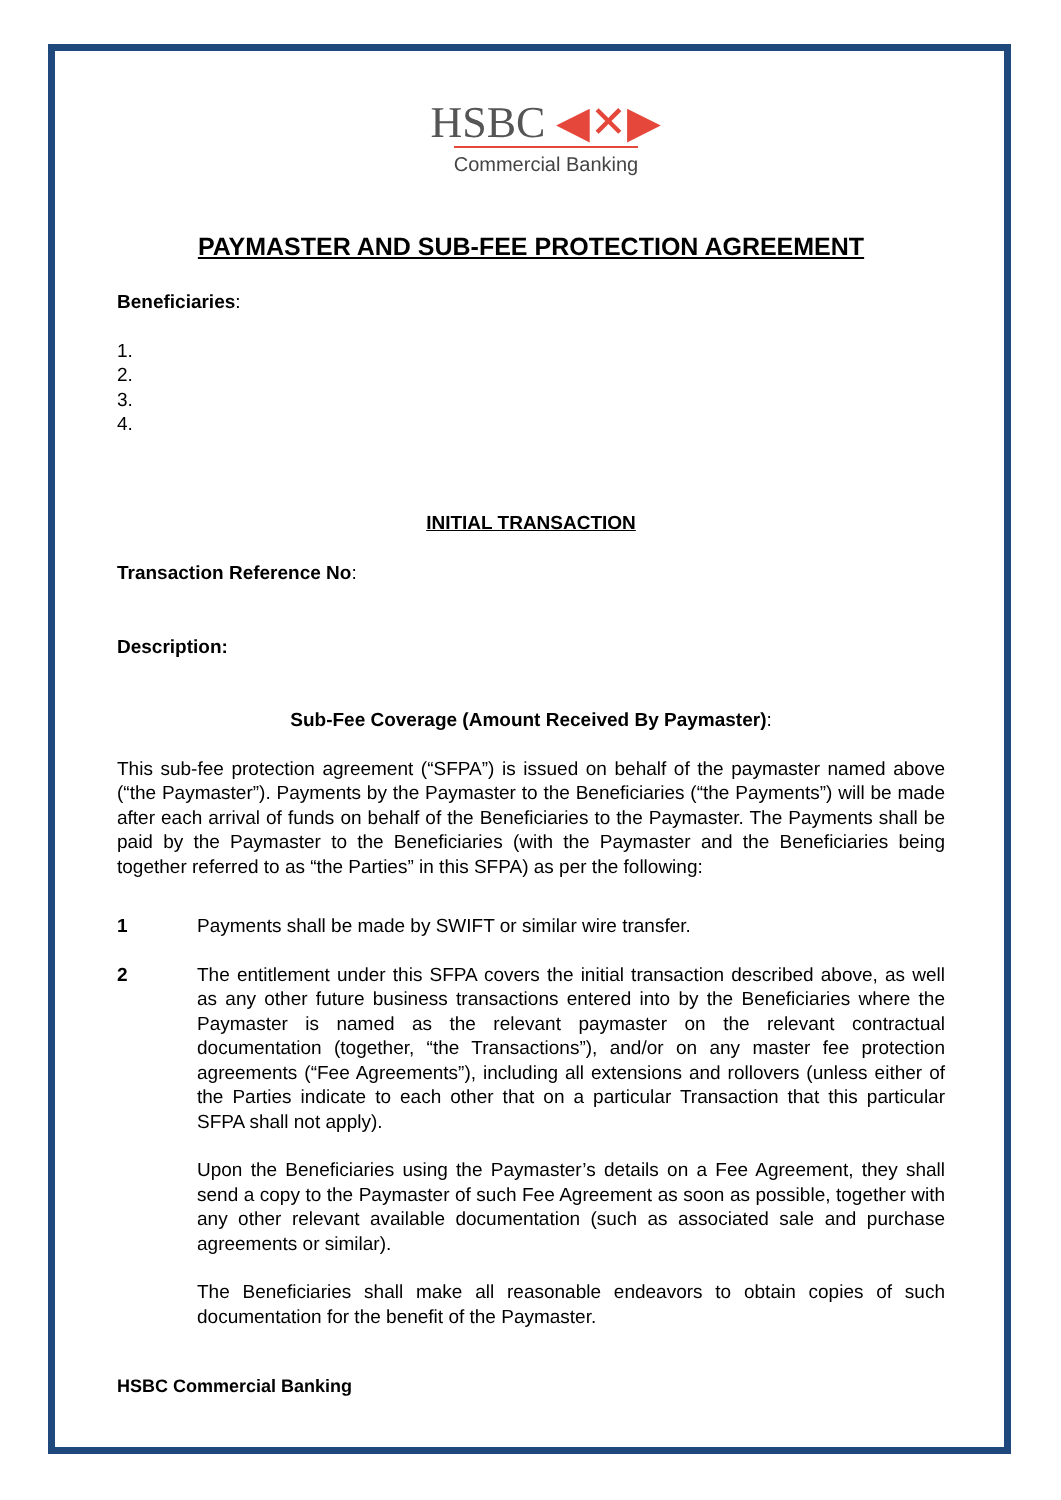HSBC ◀✕▶
Commercial Banking
PAYMASTER AND SUB-FEE PROTECTION AGREEMENT
Beneficiaries:
1.
2.
3.
4.
INITIAL TRANSACTION
Transaction Reference No:
Description:
Sub-Fee Coverage (Amount Received By Paymaster):
This sub-fee protection agreement (“SFPA”) is issued on behalf of the paymaster named above (“the Paymaster”). Payments by the Paymaster to the Beneficiaries (“the Payments”) will be made after each arrival of funds on behalf of the Beneficiaries to the Paymaster. The Payments shall be paid by the Paymaster to the Beneficiaries (with the Paymaster and the Beneficiaries being together referred to as “the Parties” in this SFPA) as per the following:
1 Payments shall be made by SWIFT or similar wire transfer.
2 The entitlement under this SFPA covers the initial transaction described above, as well as any other future business transactions entered into by the Beneficiaries where the Paymaster is named as the relevant paymaster on the relevant contractual documentation (together, “the Transactions”), and/or on any master fee protection agreements (“Fee Agreements”), including all extensions and rollovers (unless either of the Parties indicate to each other that on a particular Transaction that this particular SFPA shall not apply).
Upon the Beneficiaries using the Paymaster’s details on a Fee Agreement, they shall send a copy to the Paymaster of such Fee Agreement as soon as possible, together with any other relevant available documentation (such as associated sale and purchase agreements or similar).
The Beneficiaries shall make all reasonable endeavors to obtain copies of such documentation for the benefit of the Paymaster.
HSBC Commercial Banking